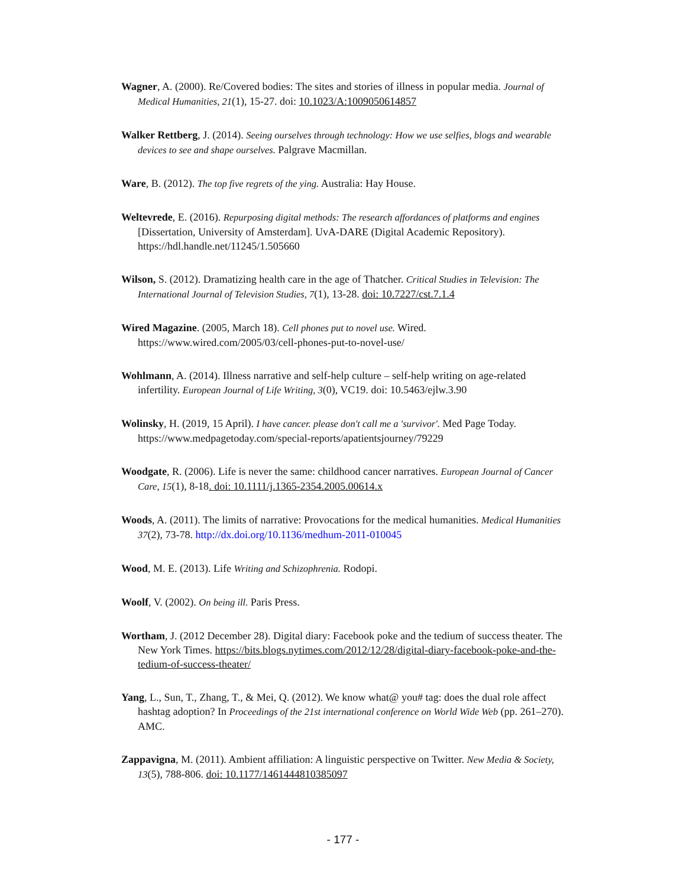Wagner, A. (2000). Re/Covered bodies: The sites and stories of illness in popular media. Journal of Medical Humanities, 21(1), 15-27. doi: 10.1023/A:1009050614857
Walker Rettberg, J. (2014). Seeing ourselves through technology: How we use selfies, blogs and wearable devices to see and shape ourselves. Palgrave Macmillan.
Ware, B. (2012). The top five regrets of the ying. Australia: Hay House.
Weltevrede, E. (2016). Repurposing digital methods: The research affordances of platforms and engines [Dissertation, University of Amsterdam]. UvA-DARE (Digital Academic Repository). https://hdl.handle.net/11245/1.505660
Wilson, S. (2012). Dramatizing health care in the age of Thatcher. Critical Studies in Television: The International Journal of Television Studies, 7(1), 13-28. doi: 10.7227/cst.7.1.4
Wired Magazine. (2005, March 18). Cell phones put to novel use. Wired. https://www.wired.com/2005/03/cell-phones-put-to-novel-use/
Wohlmann, A. (2014). Illness narrative and self-help culture – self-help writing on age-related infertility. European Journal of Life Writing, 3(0), VC19. doi: 10.5463/ejlw.3.90
Wolinsky, H. (2019, 15 April). I have cancer. please don't call me a 'survivor'. Med Page Today. https://www.medpagetoday.com/special-reports/apatientsjourney/79229
Woodgate, R. (2006). Life is never the same: childhood cancer narratives. European Journal of Cancer Care, 15(1), 8-18. doi: 10.1111/j.1365-2354.2005.00614.x
Woods, A. (2011). The limits of narrative: Provocations for the medical humanities. Medical Humanities 37(2), 73-78. http://dx.doi.org/10.1136/medhum-2011-010045
Wood, M. E. (2013). Life Writing and Schizophrenia. Rodopi.
Woolf, V. (2002). On being ill. Paris Press.
Wortham, J. (2012 December 28). Digital diary: Facebook poke and the tedium of success theater. The New York Times. https://bits.blogs.nytimes.com/2012/12/28/digital-diary-facebook-poke-and-the-tedium-of-success-theater/
Yang, L., Sun, T., Zhang, T., & Mei, Q. (2012). We know what@ you# tag: does the dual role affect hashtag adoption? In Proceedings of the 21st international conference on World Wide Web (pp. 261–270). AMC.
Zappavigna, M. (2011). Ambient affiliation: A linguistic perspective on Twitter. New Media & Society, 13(5), 788-806. doi: 10.1177/1461444810385097
- 177 -